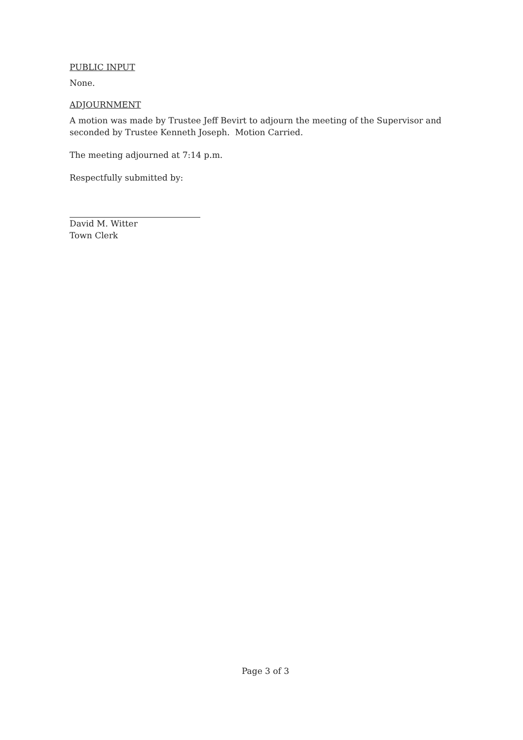PUBLIC INPUT
None.
ADJOURNMENT
A motion was made by Trustee Jeff Bevirt to adjourn the meeting of the Supervisor and seconded by Trustee Kenneth Joseph. Motion Carried.
The meeting adjourned at 7:14 p.m.
Respectfully submitted by:
David M. Witter
Town Clerk
Page 3 of 3